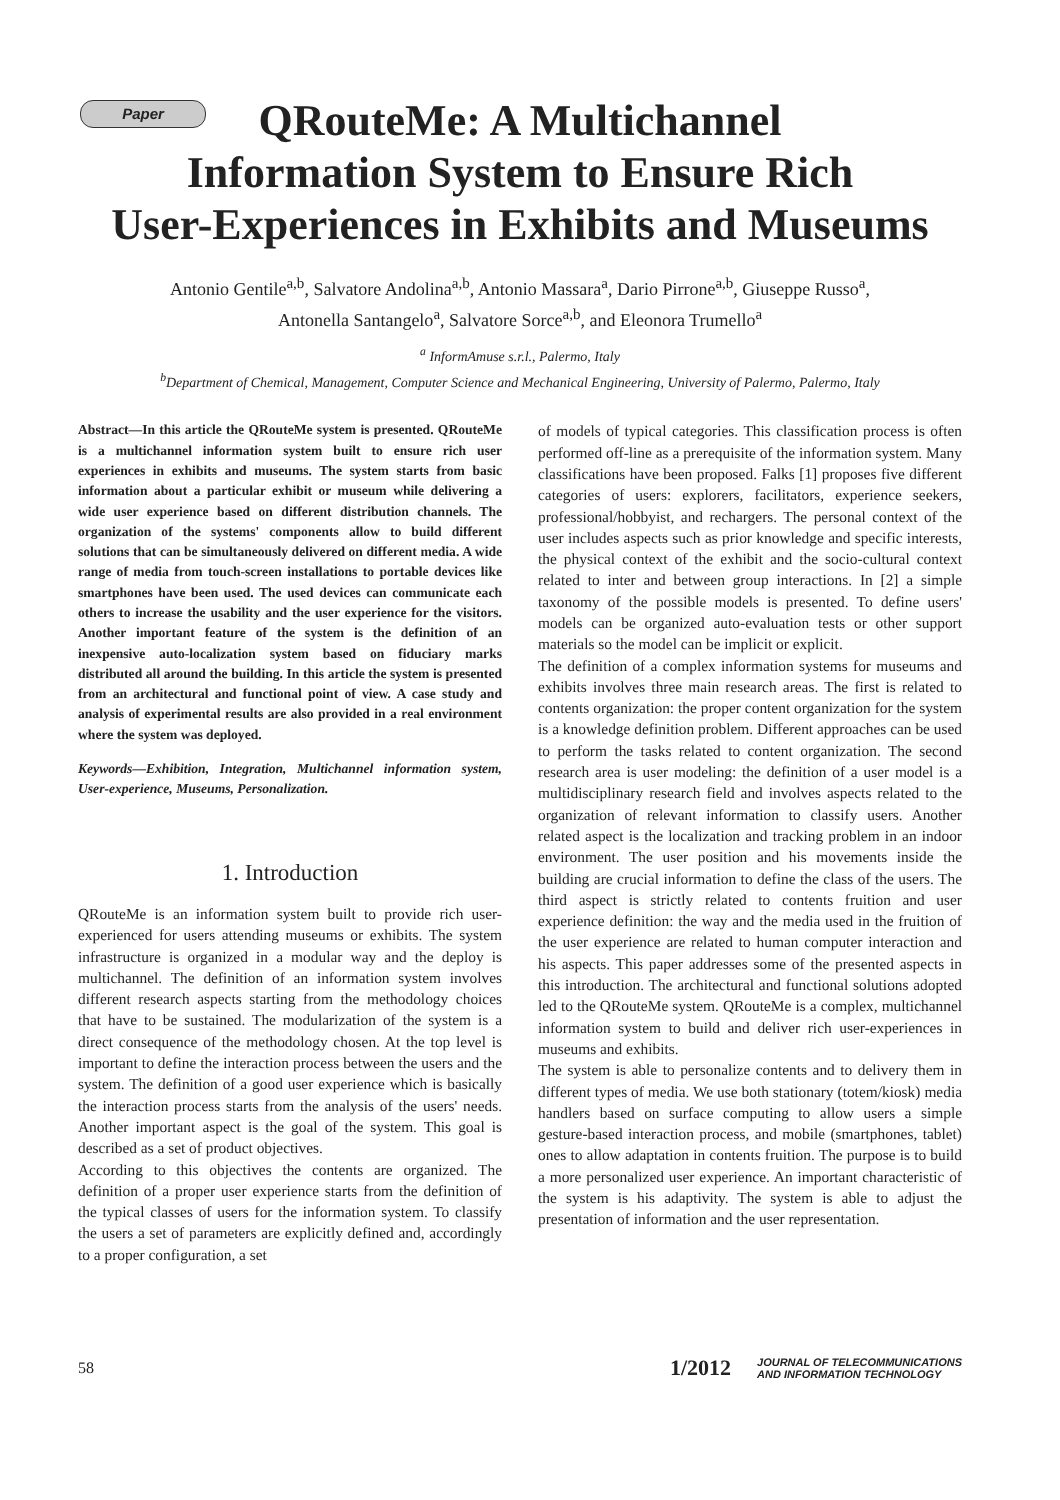Paper
QRouteMe: A Multichannel
Information System to Ensure Rich
User-Experiences in Exhibits and Museums
Antonio Gentile<sup>a,b</sup>, Salvatore Andolina<sup>a,b</sup>, Antonio Massara<sup>a</sup>, Dario Pirrone<sup>a,b</sup>, Giuseppe Russo<sup>a</sup>,
Antonella Santangelo<sup>a</sup>, Salvatore Sorce<sup>a,b</sup>, and Eleonora Trumello<sup>a</sup>
<sup>a</sup> InformAmuse s.r.l., Palermo, Italy
<sup>b</sup> Department of Chemical, Management, Computer Science and Mechanical Engineering, University of Palermo, Palermo, Italy
Abstract—In this article the QRouteMe system is presented. QRouteMe is a multichannel information system built to ensure rich user experiences in exhibits and museums. The system starts from basic information about a particular exhibit or museum while delivering a wide user experience based on different distribution channels. The organization of the systems' components allow to build different solutions that can be simultaneously delivered on different media. A wide range of media from touch-screen installations to portable devices like smartphones have been used. The used devices can communicate each others to increase the usability and the user experience for the visitors. Another important feature of the system is the definition of an inexpensive auto-localization system based on fiduciary marks distributed all around the building. In this article the system is presented from an architectural and functional point of view. A case study and analysis of experimental results are also provided in a real environment where the system was deployed.
Keywords—Exhibition, Integration, Multichannel information system, User-experience, Museums, Personalization.
1. Introduction
QRouteMe is an information system built to provide rich user-experienced for users attending museums or exhibits. The system infrastructure is organized in a modular way and the deploy is multichannel. The definition of an information system involves different research aspects starting from the methodology choices that have to be sustained. The modularization of the system is a direct consequence of the methodology chosen. At the top level is important to define the interaction process between the users and the system. The definition of a good user experience which is basically the interaction process starts from the analysis of the users' needs. Another important aspect is the goal of the system. This goal is described as a set of product objectives.
According to this objectives the contents are organized. The definition of a proper user experience starts from the definition of the typical classes of users for the information system. To classify the users a set of parameters are explicitly defined and, accordingly to a proper configuration, a set
of models of typical categories. This classification process is often performed off-line as a prerequisite of the information system. Many classifications have been proposed. Falks [1] proposes five different categories of users: explorers, facilitators, experience seekers, professional/hobbyist, and rechargers. The personal context of the user includes aspects such as prior knowledge and specific interests, the physical context of the exhibit and the socio-cultural context related to inter and between group interactions. In [2] a simple taxonomy of the possible models is presented. To define users' models can be organized auto-evaluation tests or other support materials so the model can be implicit or explicit.
The definition of a complex information systems for museums and exhibits involves three main research areas. The first is related to contents organization: the proper content organization for the system is a knowledge definition problem. Different approaches can be used to perform the tasks related to content organization. The second research area is user modeling: the definition of a user model is a multidisciplinary research field and involves aspects related to the organization of relevant information to classify users. Another related aspect is the localization and tracking problem in an indoor environment. The user position and his movements inside the building are crucial information to define the class of the users. The third aspect is strictly related to contents fruition and user experience definition: the way and the media used in the fruition of the user experience are related to human computer interaction and his aspects. This paper addresses some of the presented aspects in this introduction. The architectural and functional solutions adopted led to the QRouteMe system. QRouteMe is a complex, multichannel information system to build and deliver rich user-experiences in museums and exhibits.
The system is able to personalize contents and to delivery them in different types of media. We use both stationary (totem/kiosk) media handlers based on surface computing to allow users a simple gesture-based interaction process, and mobile (smartphones, tablet) ones to allow adaptation in contents fruition. The purpose is to build a more personalized user experience. An important characteristic of the system is his adaptivity. The system is able to adjust the presentation of information and the user representation.
58
1/2012 JOURNAL OF TELECOMMUNICATIONS
AND INFORMATION TECHNOLOGY